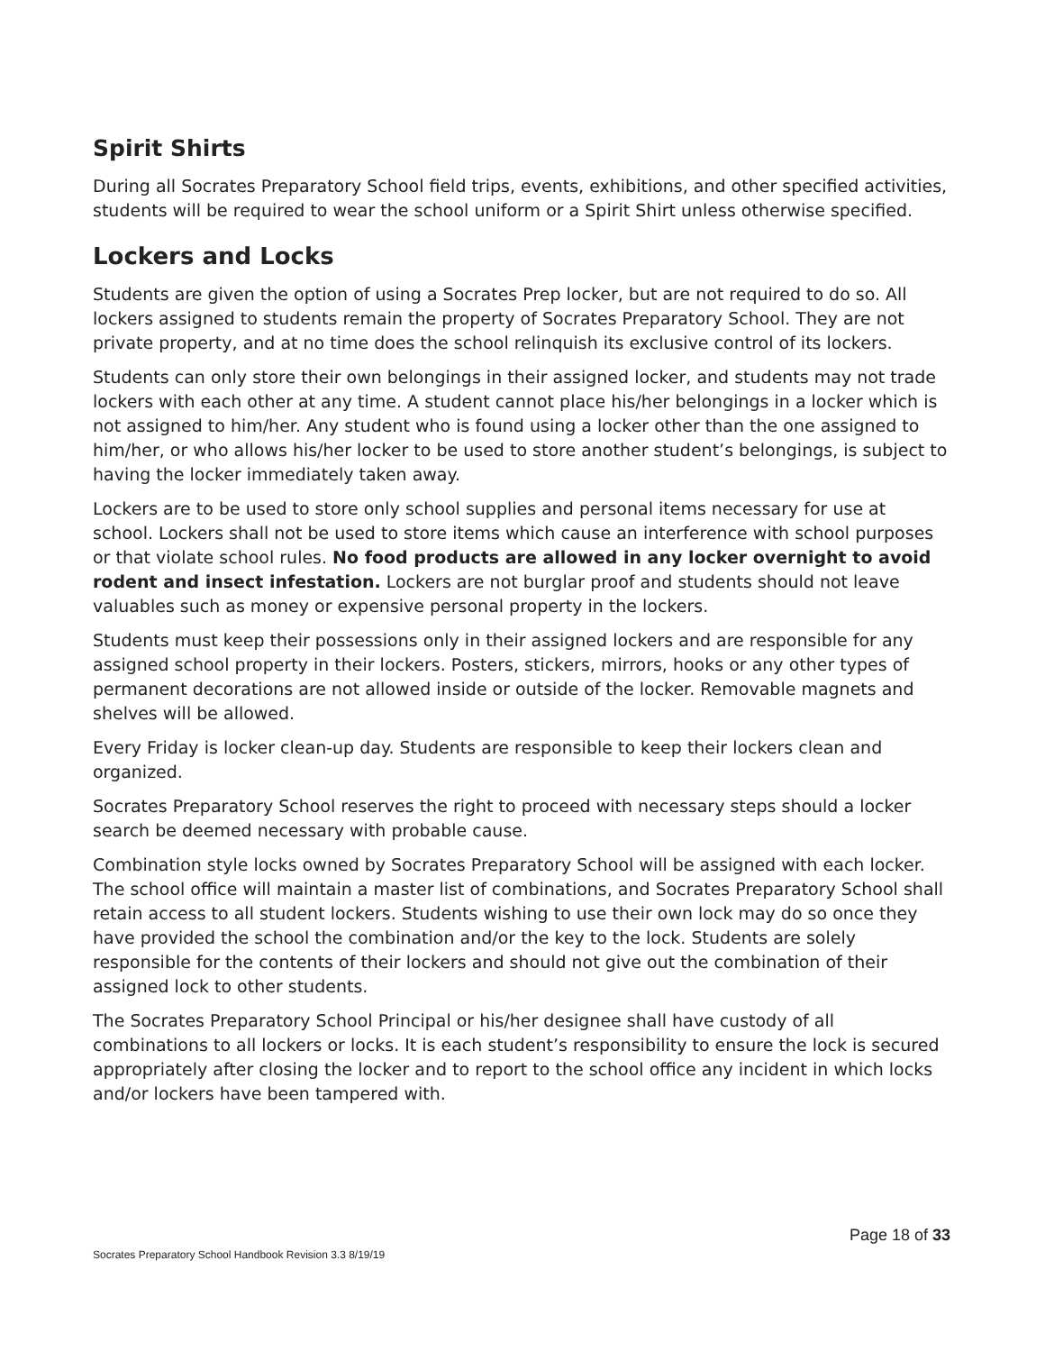Spirit Shirts
During all Socrates Preparatory School field trips, events, exhibitions, and other specified activities, students will be required to wear the school uniform or a Spirit Shirt unless otherwise specified.
Lockers and Locks
Students are given the option of using a Socrates Prep locker, but are not required to do so. All lockers assigned to students remain the property of Socrates Preparatory School. They are not private property, and at no time does the school relinquish its exclusive control of its lockers.
Students can only store their own belongings in their assigned locker, and students may not trade lockers with each other at any time. A student cannot place his/her belongings in a locker which is not assigned to him/her. Any student who is found using a locker other than the one assigned to him/her, or who allows his/her locker to be used to store another student’s belongings, is subject to having the locker immediately taken away.
Lockers are to be used to store only school supplies and personal items necessary for use at school. Lockers shall not be used to store items which cause an interference with school purposes or that violate school rules. No food products are allowed in any locker overnight to avoid rodent and insect infestation. Lockers are not burglar proof and students should not leave valuables such as money or expensive personal property in the lockers.
Students must keep their possessions only in their assigned lockers and are responsible for any assigned school property in their lockers. Posters, stickers, mirrors, hooks or any other types of permanent decorations are not allowed inside or outside of the locker. Removable magnets and shelves will be allowed.
Every Friday is locker clean-up day. Students are responsible to keep their lockers clean and organized.
Socrates Preparatory School reserves the right to proceed with necessary steps should a locker search be deemed necessary with probable cause.
Combination style locks owned by Socrates Preparatory School will be assigned with each locker. The school office will maintain a master list of combinations, and Socrates Preparatory School shall retain access to all student lockers. Students wishing to use their own lock may do so once they have provided the school the combination and/or the key to the lock. Students are solely responsible for the contents of their lockers and should not give out the combination of their assigned lock to other students.
The Socrates Preparatory School Principal or his/her designee shall have custody of all combinations to all lockers or locks. It is each student’s responsibility to ensure the lock is secured appropriately after closing the locker and to report to the school office any incident in which locks and/or lockers have been tampered with.
Page 18 of 33
Socrates Preparatory School Handbook Revision 3.3 8/19/19